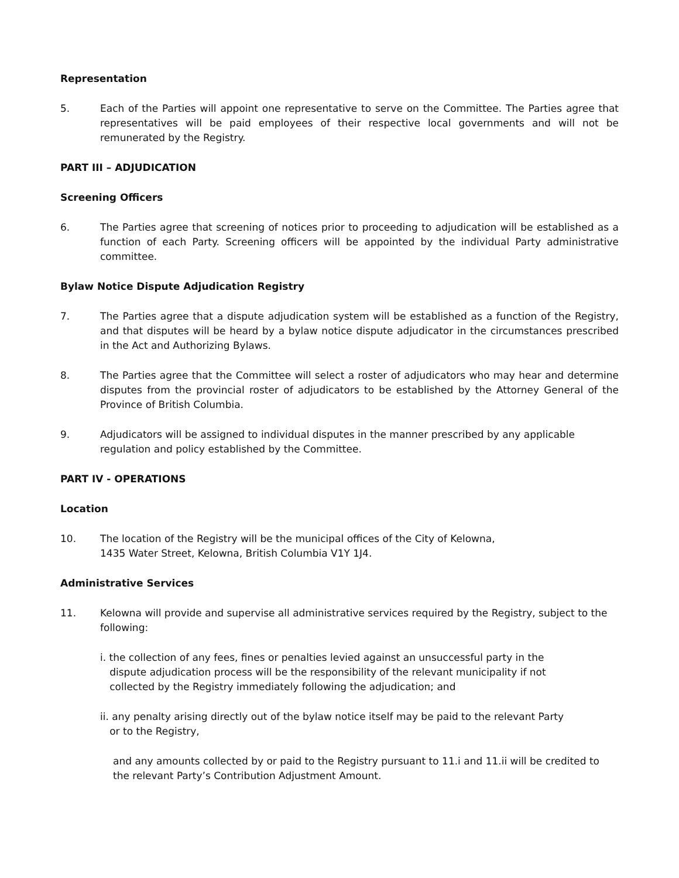Representation
5. Each of the Parties will appoint one representative to serve on the Committee. The Parties agree that representatives will be paid employees of their respective local governments and will not be remunerated by the Registry.
PART III – ADJUDICATION
Screening Officers
6. The Parties agree that screening of notices prior to proceeding to adjudication will be established as a function of each Party. Screening officers will be appointed by the individual Party administrative committee.
Bylaw Notice Dispute Adjudication Registry
7. The Parties agree that a dispute adjudication system will be established as a function of the Registry, and that disputes will be heard by a bylaw notice dispute adjudicator in the circumstances prescribed in the Act and Authorizing Bylaws.
8. The Parties agree that the Committee will select a roster of adjudicators who may hear and determine disputes from the provincial roster of adjudicators to be established by the Attorney General of the Province of British Columbia.
9. Adjudicators will be assigned to individual disputes in the manner prescribed by any applicable
regulation and policy established by the Committee.
PART IV - OPERATIONS
Location
10. The location of the Registry will be the municipal offices of the City of Kelowna,
1435 Water Street, Kelowna, British Columbia V1Y 1J4.
Administrative Services
11. Kelowna will provide and supervise all administrative services required by the Registry, subject to the following:
i. the collection of any fees, fines or penalties levied against an unsuccessful party in the
dispute adjudication process will be the responsibility of the relevant municipality if not
collected by the Registry immediately following the adjudication; and
ii. any penalty arising directly out of the bylaw notice itself may be paid to the relevant Party
or to the Registry,
and any amounts collected by or paid to the Registry pursuant to 11.i and 11.ii will be credited to the relevant Party’s Contribution Adjustment Amount.